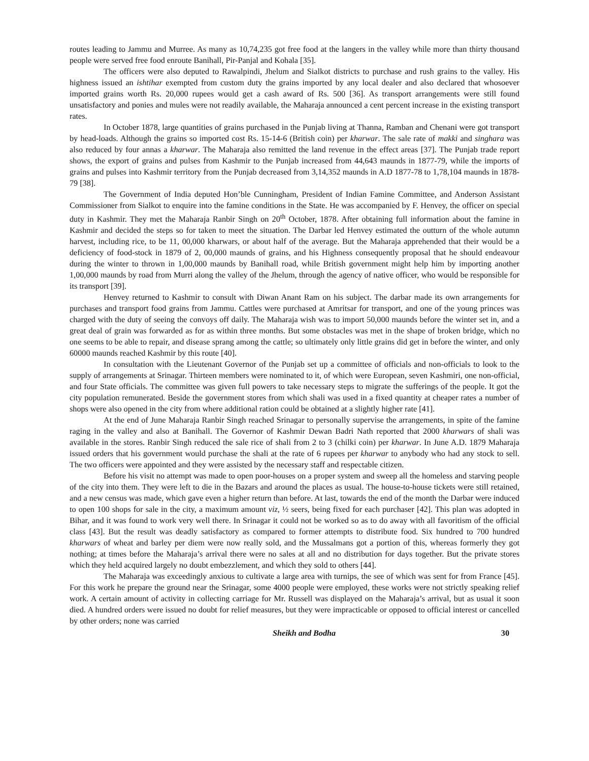routes leading to Jammu and Murree. As many as 10,74,235 got free food at the langers in the valley while more than thirty thousand people were served free food enroute Banihall, Pir-Panjal and Kohala [35].
The officers were also deputed to Rawalpindi, Jhelum and Sialkot districts to purchase and rush grains to the valley. His highness issued an ishtihar exempted from custom duty the grains imported by any local dealer and also declared that whosoever imported grains worth Rs. 20,000 rupees would get a cash award of Rs. 500 [36]. As transport arrangements were still found unsatisfactory and ponies and mules were not readily available, the Maharaja announced a cent percent increase in the existing transport rates.
In October 1878, large quantities of grains purchased in the Punjab living at Thanna, Ramban and Chenani were got transport by head-loads. Although the grains so imported cost Rs. 15-14-6 (British coin) per kharwar. The sale rate of makki and singhara was also reduced by four annas a kharwar. The Maharaja also remitted the land revenue in the effect areas [37]. The Punjab trade report shows, the export of grains and pulses from Kashmir to the Punjab increased from 44,643 maunds in 1877-79, while the imports of grains and pulses into Kashmir territory from the Punjab decreased from 3,14,352 maunds in A.D 1877-78 to 1,78,104 maunds in 1878-79 [38].
The Government of India deputed Hon’ble Cunningham, President of Indian Famine Committee, and Anderson Assistant Commissioner from Sialkot to enquire into the famine conditions in the State. He was accompanied by F. Henvey, the officer on special duty in Kashmir. They met the Maharaja Ranbir Singh on 20<sup>th</sup> October, 1878. After obtaining full information about the famine in Kashmir and decided the steps so for taken to meet the situation. The Darbar led Henvey estimated the outturn of the whole autumn harvest, including rice, to be 11, 00,000 kharwars, or about half of the average. But the Maharaja apprehended that their would be a deficiency of food-stock in 1879 of 2, 00,000 maunds of grains, and his Highness consequently proposal that he should endeavour during the winter to thrown in 1,00,000 maunds by Banihall road, while British government might help him by importing another 1,00,000 maunds by road from Murri along the valley of the Jhelum, through the agency of native officer, who would be responsible for its transport [39].
Henvey returned to Kashmir to consult with Diwan Anant Ram on his subject. The darbar made its own arrangements for purchases and transport food grains from Jammu. Cattles were purchased at Amritsar for transport, and one of the young princes was charged with the duty of seeing the convoys off daily. The Maharaja wish was to import 50,000 maunds before the winter set in, and a great deal of grain was forwarded as for as within three months. But some obstacles was met in the shape of broken bridge, which no one seems to be able to repair, and disease sprang among the cattle; so ultimately only little grains did get in before the winter, and only 60000 maunds reached Kashmir by this route [40].
In consultation with the Lieutenant Governor of the Punjab set up a committee of officials and non-officials to look to the supply of arrangements at Srinagar. Thirteen members were nominated to it, of which were European, seven Kashmiri, one non-official, and four State officials. The committee was given full powers to take necessary steps to migrate the sufferings of the people. It got the city population remunerated. Beside the government stores from which shali was used in a fixed quantity at cheaper rates a number of shops were also opened in the city from where additional ration could be obtained at a slightly higher rate [41].
At the end of June Maharaja Ranbir Singh reached Srinagar to personally supervise the arrangements, in spite of the famine raging in the valley and also at Banihall. The Governor of Kashmir Dewan Badri Nath reported that 2000 kharwars of shali was available in the stores. Ranbir Singh reduced the sale rice of shali from 2 to 3 (chilki coin) per kharwar. In June A.D. 1879 Maharaja issued orders that his government would purchase the shali at the rate of 6 rupees per kharwar to anybody who had any stock to sell. The two officers were appointed and they were assisted by the necessary staff and respectable citizen.
Before his visit no attempt was made to open poor-houses on a proper system and sweep all the homeless and starving people of the city into them. They were left to die in the Bazars and around the places as usual. The house-to-house tickets were still retained, and a new census was made, which gave even a higher return than before. At last, towards the end of the month the Darbar were induced to open 100 shops for sale in the city, a maximum amount viz, ½ seers, being fixed for each purchaser [42]. This plan was adopted in Bihar, and it was found to work very well there. In Srinagar it could not be worked so as to do away with all favoritism of the official class [43]. But the result was deadly satisfactory as compared to former attempts to distribute food. Six hundred to 700 hundred kharwars of wheat and barley per diem were now really sold, and the Mussalmans got a portion of this, whereas formerly they got nothing; at times before the Maharaja’s arrival there were no sales at all and no distribution for days together. But the private stores which they held acquired largely no doubt embezzlement, and which they sold to others [44].
The Maharaja was exceedingly anxious to cultivate a large area with turnips, the see of which was sent for from France [45]. For this work he prepare the ground near the Srinagar, some 4000 people were employed, these works were not strictly speaking relief work. A certain amount of activity in collecting carriage for Mr. Russell was displayed on the Maharaja’s arrival, but as usual it soon died. A hundred orders were issued no doubt for relief measures, but they were impracticable or opposed to official interest or cancelled by other orders; none was carried
Sheikh and Bodha 30